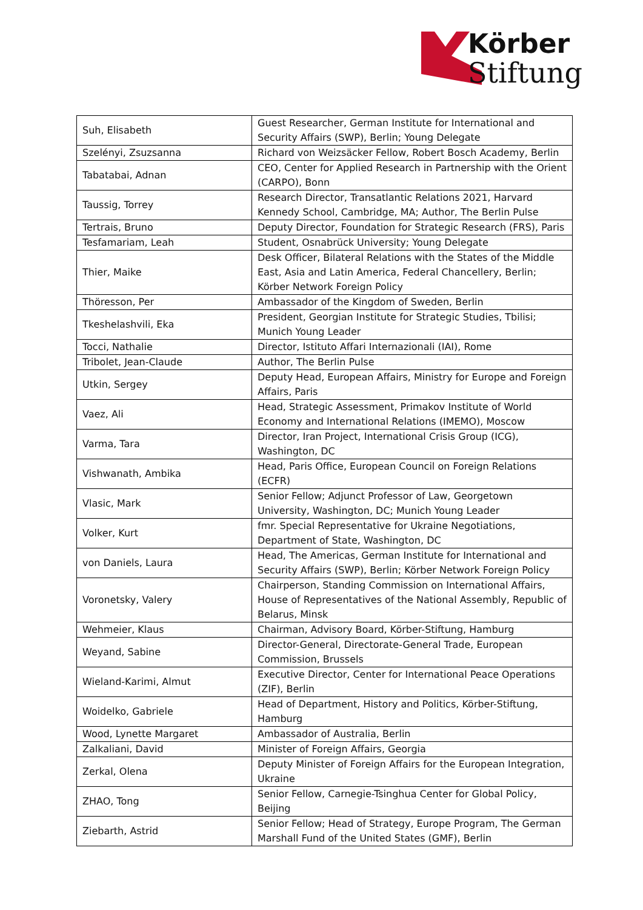Körber
Stiftung
| Suh, Elisabeth | Guest Researcher, German Institute for International and Security Affairs (SWP), Berlin; Young Delegate |
| Szelényi, Zsuzsanna | Richard von Weizsäcker Fellow, Robert Bosch Academy, Berlin |
| Tabatabai, Adnan | CEO, Center for Applied Research in Partnership with the Orient (CARPO), Bonn |
| Taussig, Torrey | Research Director, Transatlantic Relations 2021, Harvard Kennedy School, Cambridge, MA; Author, The Berlin Pulse |
| Tertrais, Bruno | Deputy Director, Foundation for Strategic Research (FRS), Paris |
| Tesfamariam, Leah | Student, Osnabrück University; Young Delegate |
| Thier, Maike | Desk Officer, Bilateral Relations with the States of the Middle East, Asia and Latin America, Federal Chancellery, Berlin; Körber Network Foreign Policy |
| Thöresson, Per | Ambassador of the Kingdom of Sweden, Berlin |
| Tkeshelashvili, Eka | President, Georgian Institute for Strategic Studies, Tbilisi; Munich Young Leader |
| Tocci, Nathalie | Director, Istituto Affari Internazionali (IAI), Rome |
| Tribolet, Jean-Claude | Author, The Berlin Pulse |
| Utkin, Sergey | Deputy Head, European Affairs, Ministry for Europe and Foreign Affairs, Paris |
| Vaez, Ali | Head, Strategic Assessment, Primakov Institute of World Economy and International Relations (IMEMO), Moscow |
| Varma, Tara | Director, Iran Project, International Crisis Group (ICG), Washington, DC |
| Vishwanath, Ambika | Head, Paris Office, European Council on Foreign Relations (ECFR) |
| Vlasic, Mark | Senior Fellow; Adjunct Professor of Law, Georgetown University, Washington, DC; Munich Young Leader |
| Volker, Kurt | fmr. Special Representative for Ukraine Negotiations, Department of State, Washington, DC |
| von Daniels, Laura | Head, The Americas, German Institute for International and Security Affairs (SWP), Berlin; Körber Network Foreign Policy |
| Voronetsky, Valery | Chairperson, Standing Commission on International Affairs, House of Representatives of the National Assembly, Republic of Belarus, Minsk |
| Wehmeier, Klaus | Chairman, Advisory Board, Körber-Stiftung, Hamburg |
| Weyand, Sabine | Director-General, Directorate-General Trade, European Commission, Brussels |
| Wieland-Karimi, Almut | Executive Director, Center for International Peace Operations (ZIF), Berlin |
| Woidelko, Gabriele | Head of Department, History and Politics, Körber-Stiftung, Hamburg |
| Wood, Lynette Margaret | Ambassador of Australia, Berlin |
| Zalkaliani, David | Minister of Foreign Affairs, Georgia |
| Zerkal, Olena | Deputy Minister of Foreign Affairs for the European Integration, Ukraine |
| ZHAO, Tong | Senior Fellow, Carnegie-Tsinghua Center for Global Policy, Beijing |
| Ziebarth, Astrid | Senior Fellow; Head of Strategy, Europe Program, The German Marshall Fund of the United States (GMF), Berlin |